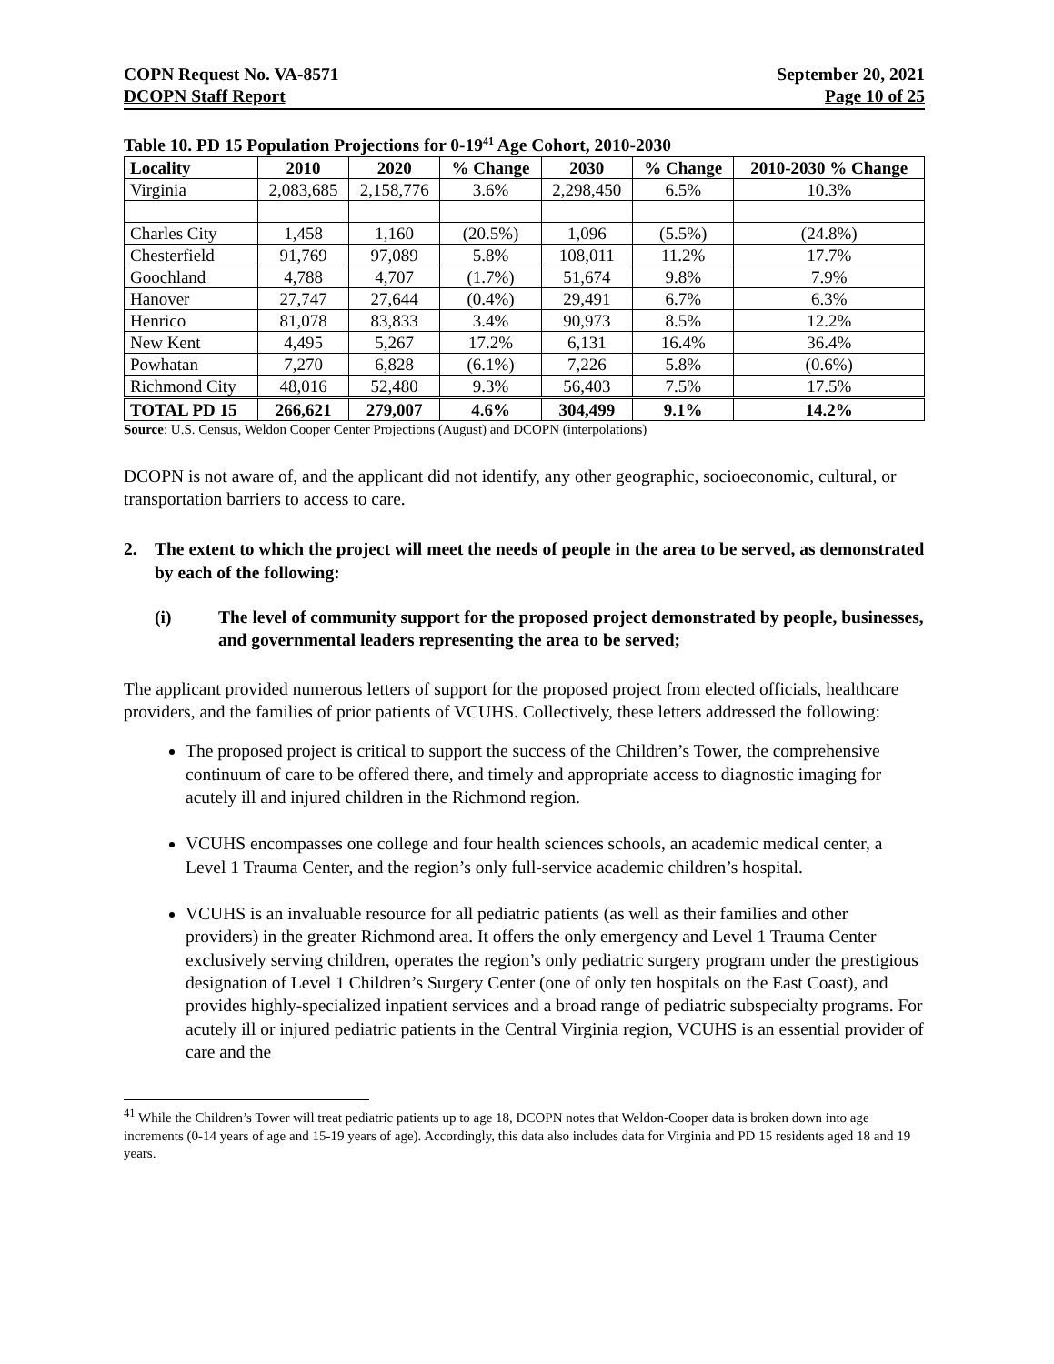COPN Request No. VA-8571
DCOPN Staff Report
September 20, 2021
Page 10 of 25
Table 10. PD 15 Population Projections for 0-19<sup>41</sup> Age Cohort, 2010-2030
| Locality | 2010 | 2020 | % Change | 2030 | % Change | 2010-2030 % Change |
| --- | --- | --- | --- | --- | --- | --- |
| Virginia | 2,083,685 | 2,158,776 | 3.6% | 2,298,450 | 6.5% | 10.3% |
| Charles City | 1,458 | 1,160 | (20.5%) | 1,096 | (5.5%) | (24.8%) |
| Chesterfield | 91,769 | 97,089 | 5.8% | 108,011 | 11.2% | 17.7% |
| Goochland | 4,788 | 4,707 | (1.7%) | 51,674 | 9.8% | 7.9% |
| Hanover | 27,747 | 27,644 | (0.4%) | 29,491 | 6.7% | 6.3% |
| Henrico | 81,078 | 83,833 | 3.4% | 90,973 | 8.5% | 12.2% |
| New Kent | 4,495 | 5,267 | 17.2% | 6,131 | 16.4% | 36.4% |
| Powhatan | 7,270 | 6,828 | (6.1%) | 7,226 | 5.8% | (0.6%) |
| Richmond City | 48,016 | 52,480 | 9.3% | 56,403 | 7.5% | 17.5% |
| TOTAL PD 15 | 266,621 | 279,007 | 4.6% | 304,499 | 9.1% | 14.2% |
Source: U.S. Census, Weldon Cooper Center Projections (August) and DCOPN (interpolations)
DCOPN is not aware of, and the applicant did not identify, any other geographic, socioeconomic, cultural, or transportation barriers to access to care.
2. The extent to which the project will meet the needs of people in the area to be served, as demonstrated by each of the following:
(i) The level of community support for the proposed project demonstrated by people, businesses, and governmental leaders representing the area to be served;
The applicant provided numerous letters of support for the proposed project from elected officials, healthcare providers, and the families of prior patients of VCUHS. Collectively, these letters addressed the following:
The proposed project is critical to support the success of the Children’s Tower, the comprehensive continuum of care to be offered there, and timely and appropriate access to diagnostic imaging for acutely ill and injured children in the Richmond region.
VCUHS encompasses one college and four health sciences schools, an academic medical center, a Level 1 Trauma Center, and the region’s only full-service academic children’s hospital.
VCUHS is an invaluable resource for all pediatric patients (as well as their families and other providers) in the greater Richmond area. It offers the only emergency and Level 1 Trauma Center exclusively serving children, operates the region’s only pediatric surgery program under the prestigious designation of Level 1 Children’s Surgery Center (one of only ten hospitals on the East Coast), and provides highly-specialized inpatient services and a broad range of pediatric subspecialty programs. For acutely ill or injured pediatric patients in the Central Virginia region, VCUHS is an essential provider of care and the
<sup>41</sup> While the Children’s Tower will treat pediatric patients up to age 18, DCOPN notes that Weldon-Cooper data is broken down into age increments (0-14 years of age and 15-19 years of age). Accordingly, this data also includes data for Virginia and PD 15 residents aged 18 and 19 years.